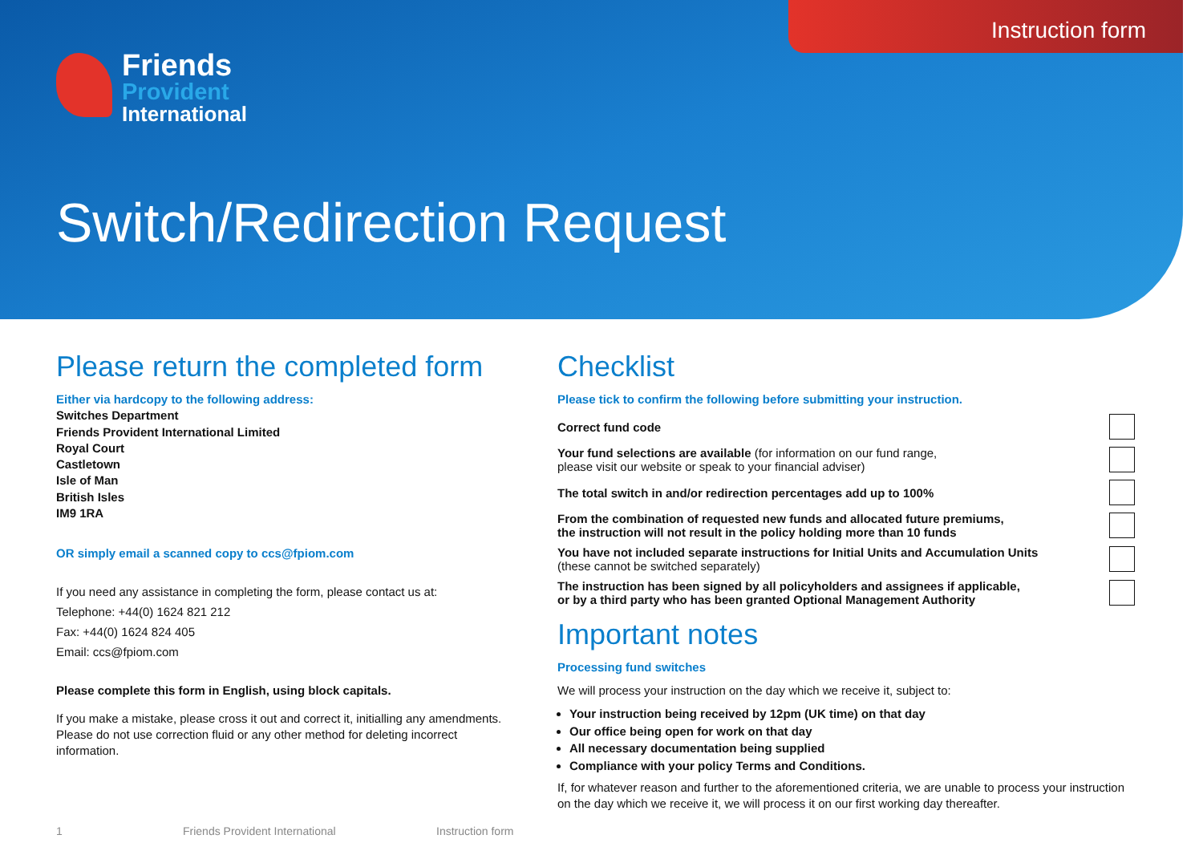Instruction form
Friends
Provident
International
Switch/Redirection Request
Please return the completed form
Either via hardcopy to the following address:
Switches Department
Friends Provident International Limited
Royal Court
Castletown
Isle of Man
British Isles
IM9 1RA
OR simply email a scanned copy to ccs@fpiom.com
If you need any assistance in completing the form, please contact us at:
Telephone: +44(0) 1624 821 212
Fax: +44(0) 1624 824 405
Email: ccs@fpiom.com
Please complete this form in English, using block capitals.
If you make a mistake, please cross it out and correct it, initialling any amendments. Please do not use correction fluid or any other method for deleting incorrect information.
Checklist
Please tick to confirm the following before submitting your instruction.
Correct fund code
Your fund selections are available (for information on our fund range,
please visit our website or speak to your financial adviser)
The total switch in and/or redirection percentages add up to 100%
From the combination of requested new funds and allocated future premiums,
the instruction will not result in the policy holding more than 10 funds
You have not included separate instructions for Initial Units and Accumulation Units
(these cannot be switched separately)
The instruction has been signed by all policyholders and assignees if applicable,
or by a third party who has been granted Optional Management Authority
Important notes
Processing fund switches
We will process your instruction on the day which we receive it, subject to:
Your instruction being received by 12pm (UK time) on that day
Our office being open for work on that day
All necessary documentation being supplied
Compliance with your policy Terms and Conditions.
If, for whatever reason and further to the aforementioned criteria, we are unable to process your instruction on the day which we receive it, we will process it on our first working day thereafter.
1 Friends Provident International Instruction form